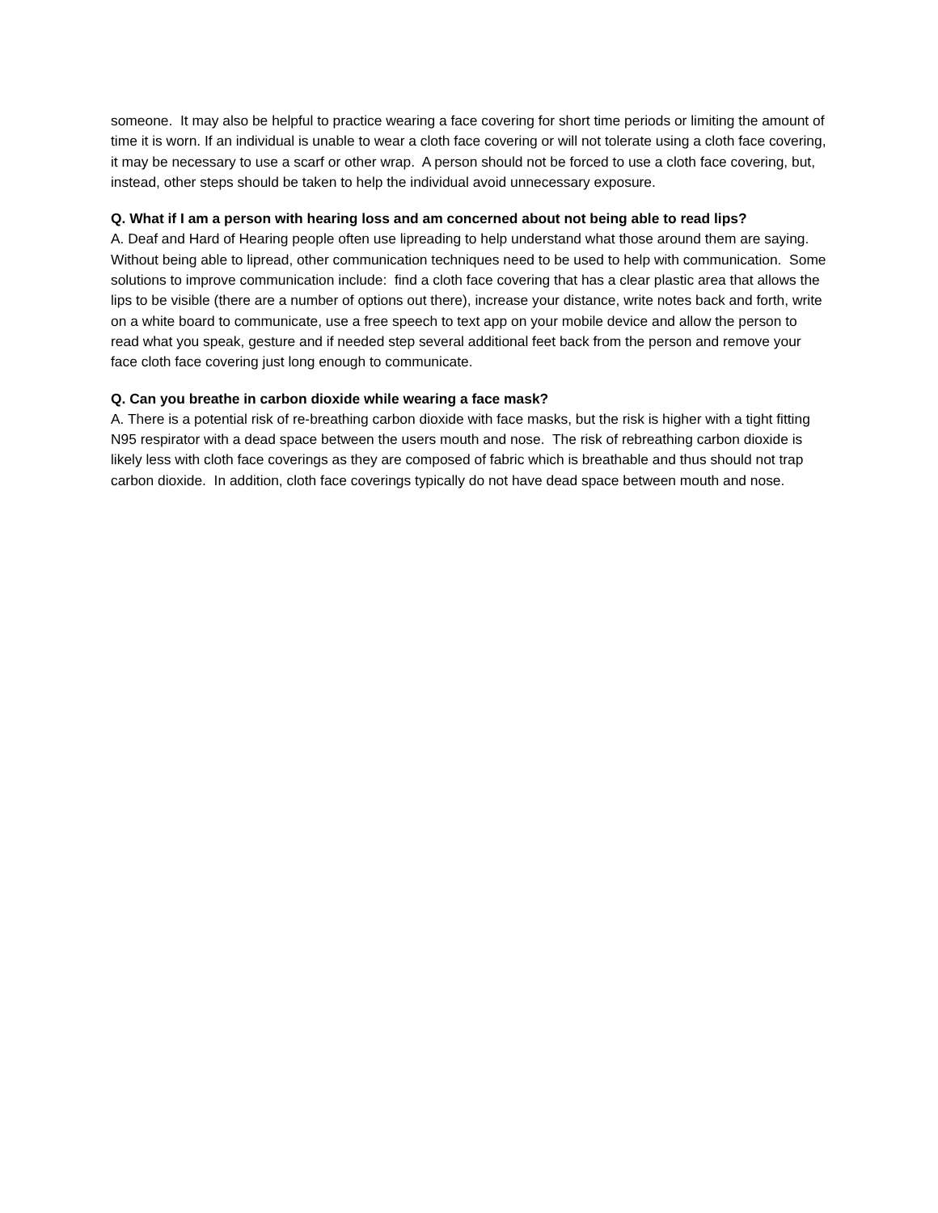someone. It may also be helpful to practice wearing a face covering for short time periods or limiting the amount of time it is worn. If an individual is unable to wear a cloth face covering or will not tolerate using a cloth face covering, it may be necessary to use a scarf or other wrap. A person should not be forced to use a cloth face covering, but, instead, other steps should be taken to help the individual avoid unnecessary exposure.
Q. What if I am a person with hearing loss and am concerned about not being able to read lips?
A. Deaf and Hard of Hearing people often use lipreading to help understand what those around them are saying. Without being able to lipread, other communication techniques need to be used to help with communication. Some solutions to improve communication include: find a cloth face covering that has a clear plastic area that allows the lips to be visible (there are a number of options out there), increase your distance, write notes back and forth, write on a white board to communicate, use a free speech to text app on your mobile device and allow the person to read what you speak, gesture and if needed step several additional feet back from the person and remove your face cloth face covering just long enough to communicate.
Q. Can you breathe in carbon dioxide while wearing a face mask?
A. There is a potential risk of re-breathing carbon dioxide with face masks, but the risk is higher with a tight fitting N95 respirator with a dead space between the users mouth and nose. The risk of rebreathing carbon dioxide is likely less with cloth face coverings as they are composed of fabric which is breathable and thus should not trap carbon dioxide. In addition, cloth face coverings typically do not have dead space between mouth and nose.